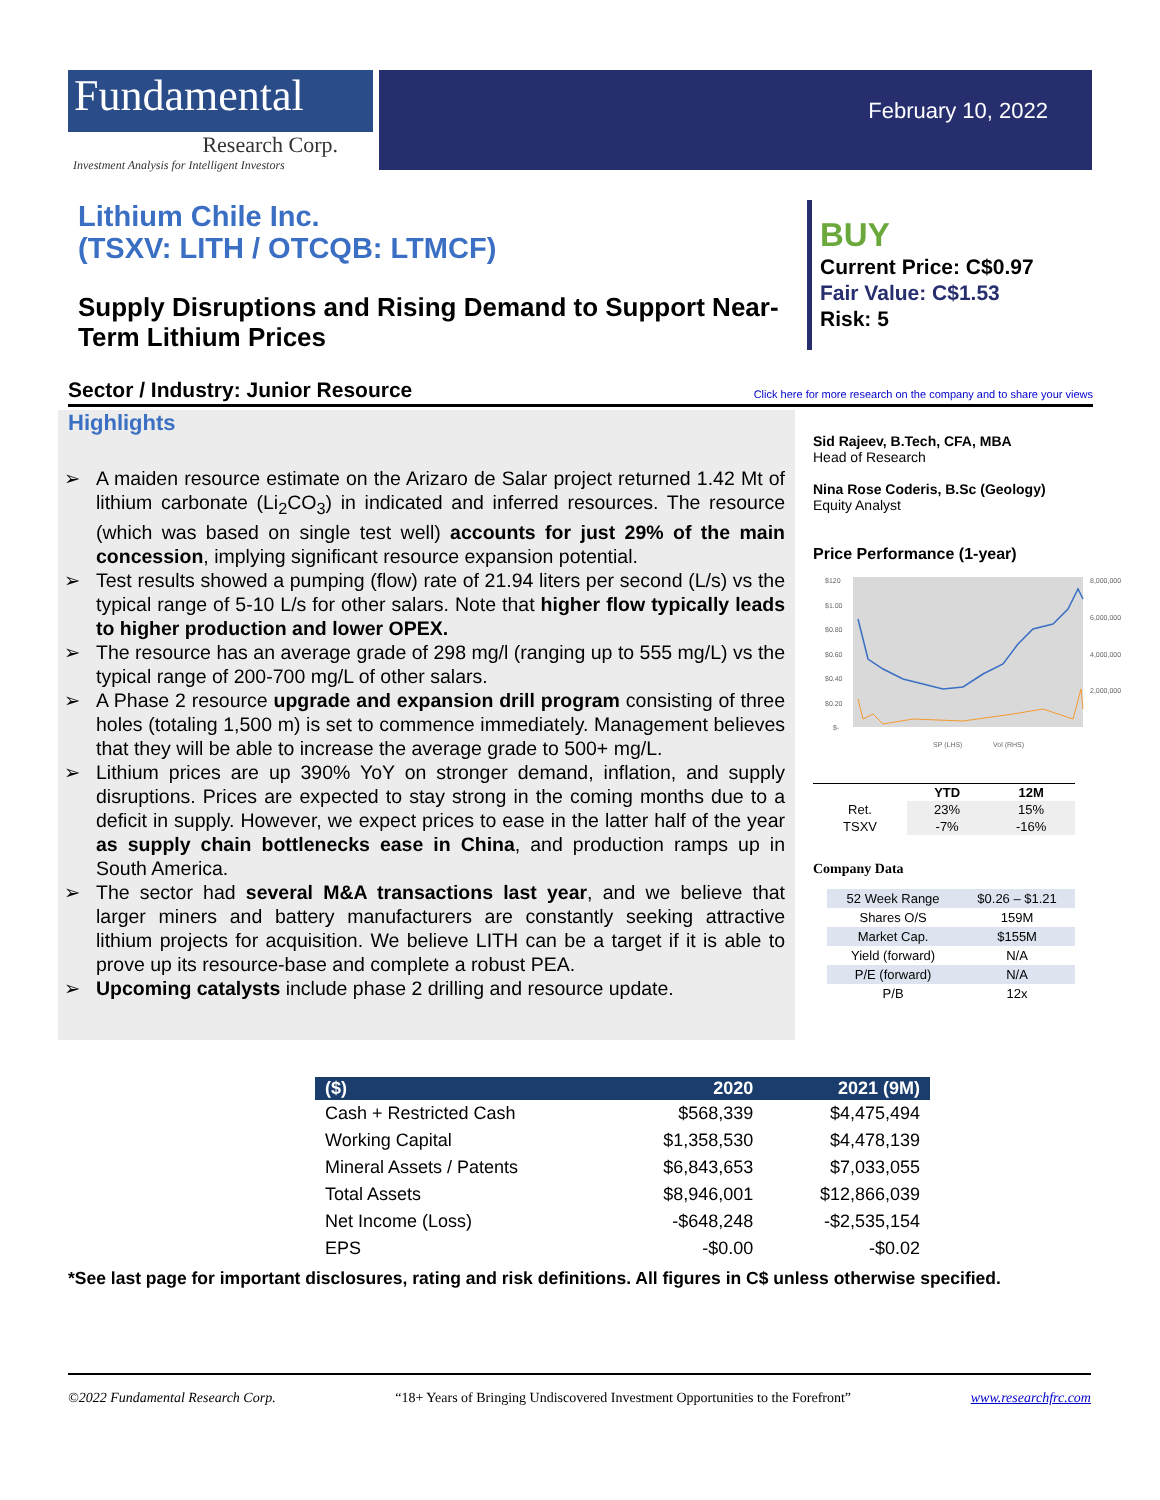Fundamental
Research Corp.
Investment Analysis for Intelligent Investors
February 10, 2022
Lithium Chile Inc.
(TSXV: LITH / OTCQB: LTMCF)
Supply Disruptions and Rising Demand to Support Near-Term Lithium Prices
BUY
Current Price: C$0.97
Fair Value: C$1.53
Risk: 5
Sector / Industry: Junior Resource
Click here for more research on the company and to share your views
Highlights
➢ A maiden resource estimate on the Arizaro de Salar project returned 1.42 Mt of lithium carbonate (Li<sub>2</sub>CO<sub>3</sub>) in indicated and inferred resources. The resource (which was based on single test well) accounts for just 29% of the main concession, implying significant resource expansion potential.
➢ Test results showed a pumping (flow) rate of 21.94 liters per second (L/s) vs the typical range of 5-10 L/s for other salars. Note that higher flow typically leads to higher production and lower OPEX.
➢ The resource has an average grade of 298 mg/l (ranging up to 555 mg/L) vs the typical range of 200-700 mg/L of other salars.
➢ A Phase 2 resource upgrade and expansion drill program consisting of three holes (totaling 1,500 m) is set to commence immediately. Management believes that they will be able to increase the average grade to 500+ mg/L.
➢ Lithium prices are up 390% YoY on stronger demand, inflation, and supply disruptions. Prices are expected to stay strong in the coming months due to a deficit in supply. However, we expect prices to ease in the latter half of the year as supply chain bottlenecks ease in China, and production ramps up in South America.
➢ The sector had several M&A transactions last year, and we believe that larger miners and battery manufacturers are constantly seeking attractive lithium projects for acquisition. We believe LITH can be a target if it is able to prove up its resource-base and complete a robust PEA.
➢ Upcoming catalysts include phase 2 drilling and resource update.
Sid Rajeev, B.Tech, CFA, MBA
Head of Research
Nina Rose Coderis, B.Sc (Geology)
Equity Analyst
Price Performance (1-year)
$120
$1.00
$0.80
$0.60
$0.40
$0.20
$-
8,000,000
6,000,000
4,000,000
2,000,000
SP (LHS)
Vol (RHS)
| | YTD | 12M |
| --- | --- | --- |
| Ret. | 23% | 15% |
| TSXV | -7% | -16% |
Company Data
| 52 Week Range | $0.26 – $1.21 |
| Shares O/S | 159M |
| Market Cap. | $155M |
| Yield (forward) | N/A |
| P/E (forward) | N/A |
| P/B | 12x |
| ($) | 2020 | 2021 (9M) |
| --- | --- | --- |
| Cash + Restricted Cash | $568,339 | $4,475,494 |
| Working Capital | $1,358,530 | $4,478,139 |
| Mineral Assets / Patents | $6,843,653 | $7,033,055 |
| Total Assets | $8,946,001 | $12,866,039 |
| Net Income (Loss) | -$648,248 | -$2,535,154 |
| EPS | -$0.00 | -$0.02 |
*See last page for important disclosures, rating and risk definitions. All figures in C$ unless otherwise specified.
©2022 Fundamental Research Corp. “18+ Years of Bringing Undiscovered Investment Opportunities to the Forefront” www.researchfrc.com